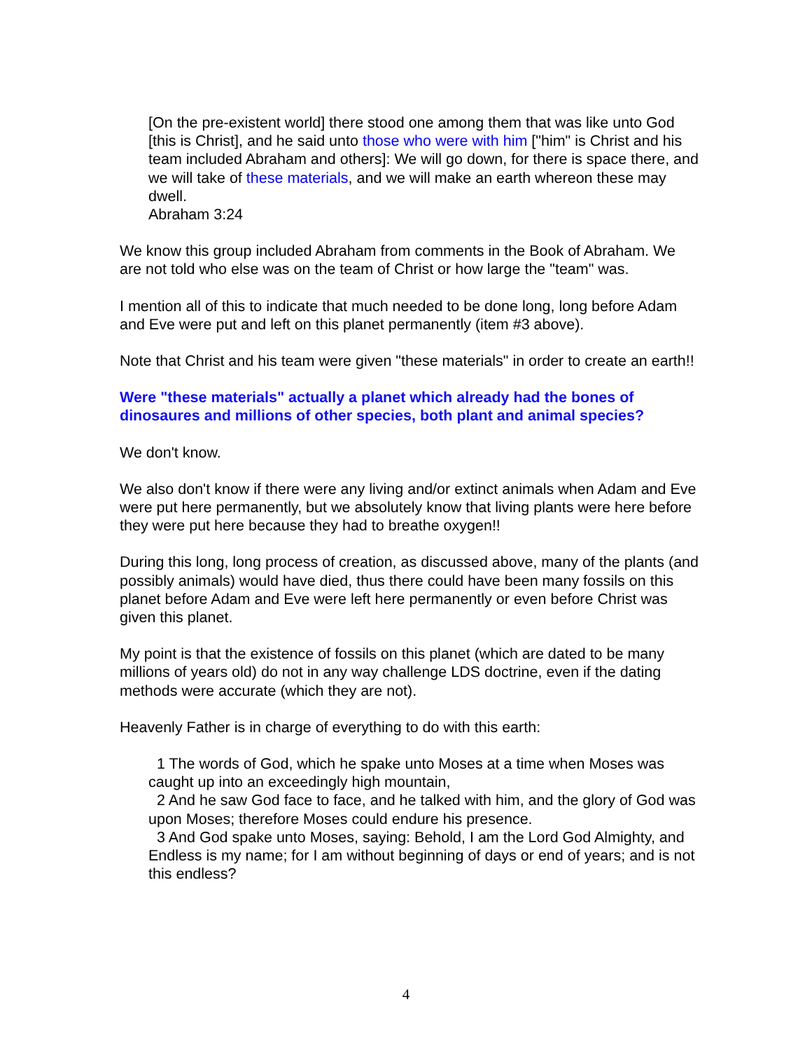[On the pre-existent world] there stood one among them that was like unto God [this is Christ], and he said unto those who were with him ["him" is Christ and his team included Abraham and others]: We will go down, for there is space there, and we will take of these materials, and we will make an earth whereon these may dwell.
Abraham 3:24
We know this group included Abraham from comments in the Book of Abraham. We are not told who else was on the team of Christ or how large the "team" was.
I mention all of this to indicate that much needed to be done long, long before Adam and Eve were put and left on this planet permanently (item #3 above).
Note that Christ and his team were given "these materials" in order to create an earth!!
Were "these materials" actually a planet which already had the bones of dinosaures and millions of other species, both plant and animal species?
We don't know.
We also don't know if there were any living and/or extinct animals when Adam and Eve were put here permanently, but we absolutely know that living plants were here before they were put here because they had to breathe oxygen!!
During this long, long process of creation, as discussed above, many of the plants (and possibly animals) would have died, thus there could have been many fossils on this planet before Adam and Eve were left here permanently or even before Christ was given this planet.
My point is that the existence of fossils on this planet (which are dated to be many millions of years old) do not in any way challenge LDS doctrine, even if the dating methods were accurate (which they are not).
Heavenly Father is in charge of everything to do with this earth:
1 The words of God, which he spake unto Moses at a time when Moses was caught up into an exceedingly high mountain,
2 And he saw God face to face, and he talked with him, and the glory of God was upon Moses; therefore Moses could endure his presence.
3 And God spake unto Moses, saying: Behold, I am the Lord God Almighty, and Endless is my name; for I am without beginning of days or end of years; and is not this endless?
4